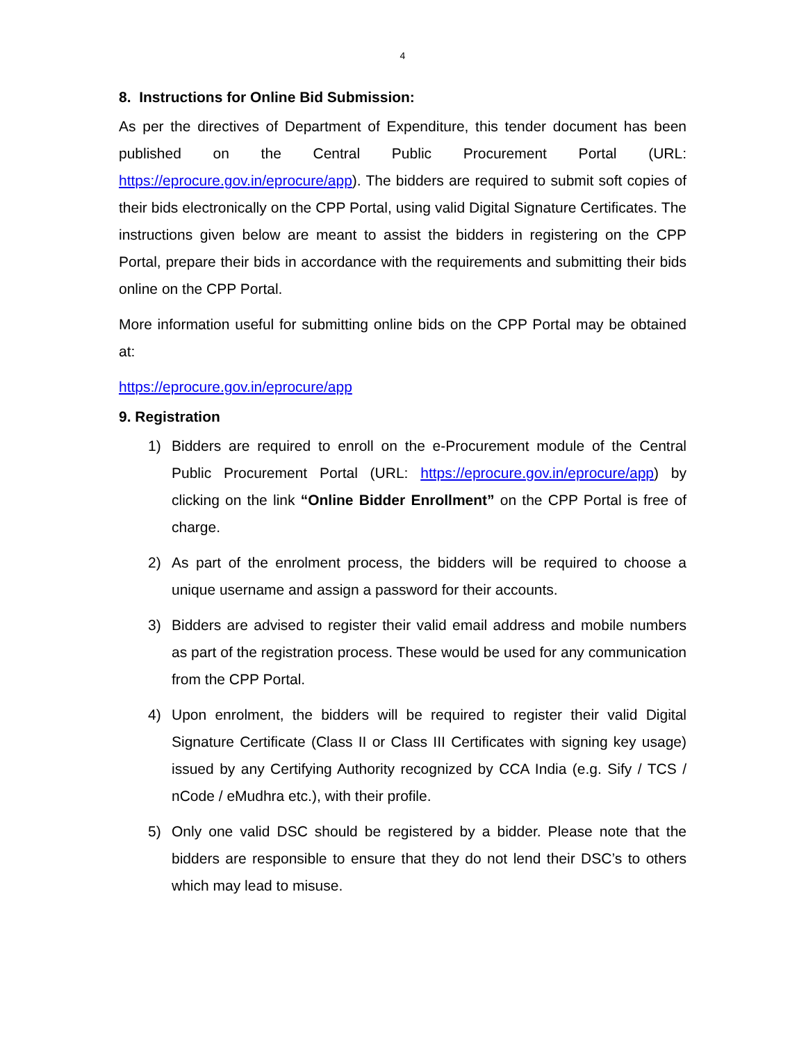4
8. Instructions for Online Bid Submission:
As per the directives of Department of Expenditure, this tender document has been published on the Central Public Procurement Portal (URL: https://eprocure.gov.in/eprocure/app). The bidders are required to submit soft copies of their bids electronically on the CPP Portal, using valid Digital Signature Certificates. The instructions given below are meant to assist the bidders in registering on the CPP Portal, prepare their bids in accordance with the requirements and submitting their bids online on the CPP Portal.
More information useful for submitting online bids on the CPP Portal may be obtained at:
https://eprocure.gov.in/eprocure/app
9. Registration
1) Bidders are required to enroll on the e-Procurement module of the Central Public Procurement Portal (URL: https://eprocure.gov.in/eprocure/app) by clicking on the link “Online Bidder Enrollment” on the CPP Portal is free of charge.
2) As part of the enrolment process, the bidders will be required to choose a unique username and assign a password for their accounts.
3) Bidders are advised to register their valid email address and mobile numbers as part of the registration process. These would be used for any communication from the CPP Portal.
4) Upon enrolment, the bidders will be required to register their valid Digital Signature Certificate (Class II or Class III Certificates with signing key usage) issued by any Certifying Authority recognized by CCA India (e.g. Sify / TCS / nCode / eMudhra etc.), with their profile.
5) Only one valid DSC should be registered by a bidder. Please note that the bidders are responsible to ensure that they do not lend their DSC’s to others which may lead to misuse.